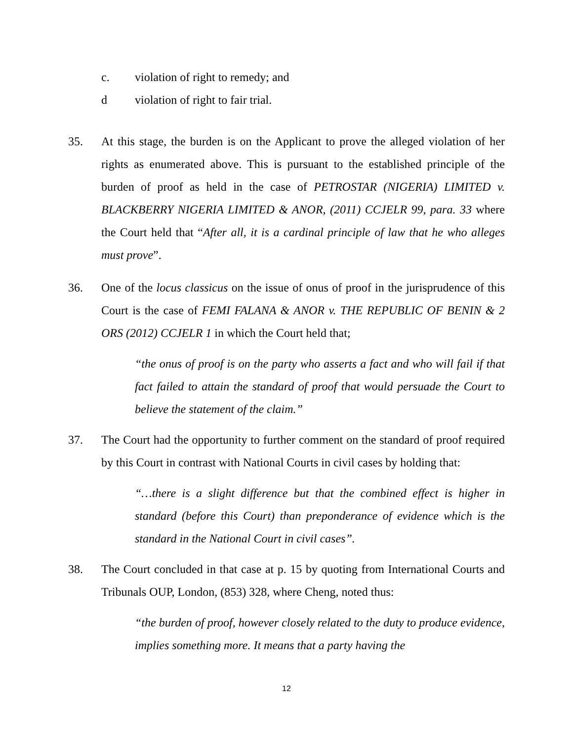c. violation of right to remedy; and
d violation of right to fair trial.
35. At this stage, the burden is on the Applicant to prove the alleged violation of her rights as enumerated above. This is pursuant to the established principle of the burden of proof as held in the case of PETROSTAR (NIGERIA) LIMITED v. BLACKBERRY NIGERIA LIMITED & ANOR, (2011) CCJELR 99, para. 33 where the Court held that “After all, it is a cardinal principle of law that he who alleges must prove”.
36. One of the locus classicus on the issue of onus of proof in the jurisprudence of this Court is the case of FEMI FALANA & ANOR v. THE REPUBLIC OF BENIN & 2 ORS (2012) CCJELR 1 in which the Court held that;
“the onus of proof is on the party who asserts a fact and who will fail if that fact failed to attain the standard of proof that would persuade the Court to believe the statement of the claim.”
37. The Court had the opportunity to further comment on the standard of proof required by this Court in contrast with National Courts in civil cases by holding that:
“…there is a slight difference but that the combined effect is higher in standard (before this Court) than preponderance of evidence which is the standard in the National Court in civil cases”.
38. The Court concluded in that case at p. 15 by quoting from International Courts and Tribunals OUP, London, (853) 328, where Cheng, noted thus:
“the burden of proof, however closely related to the duty to produce evidence, implies something more. It means that a party having the
12